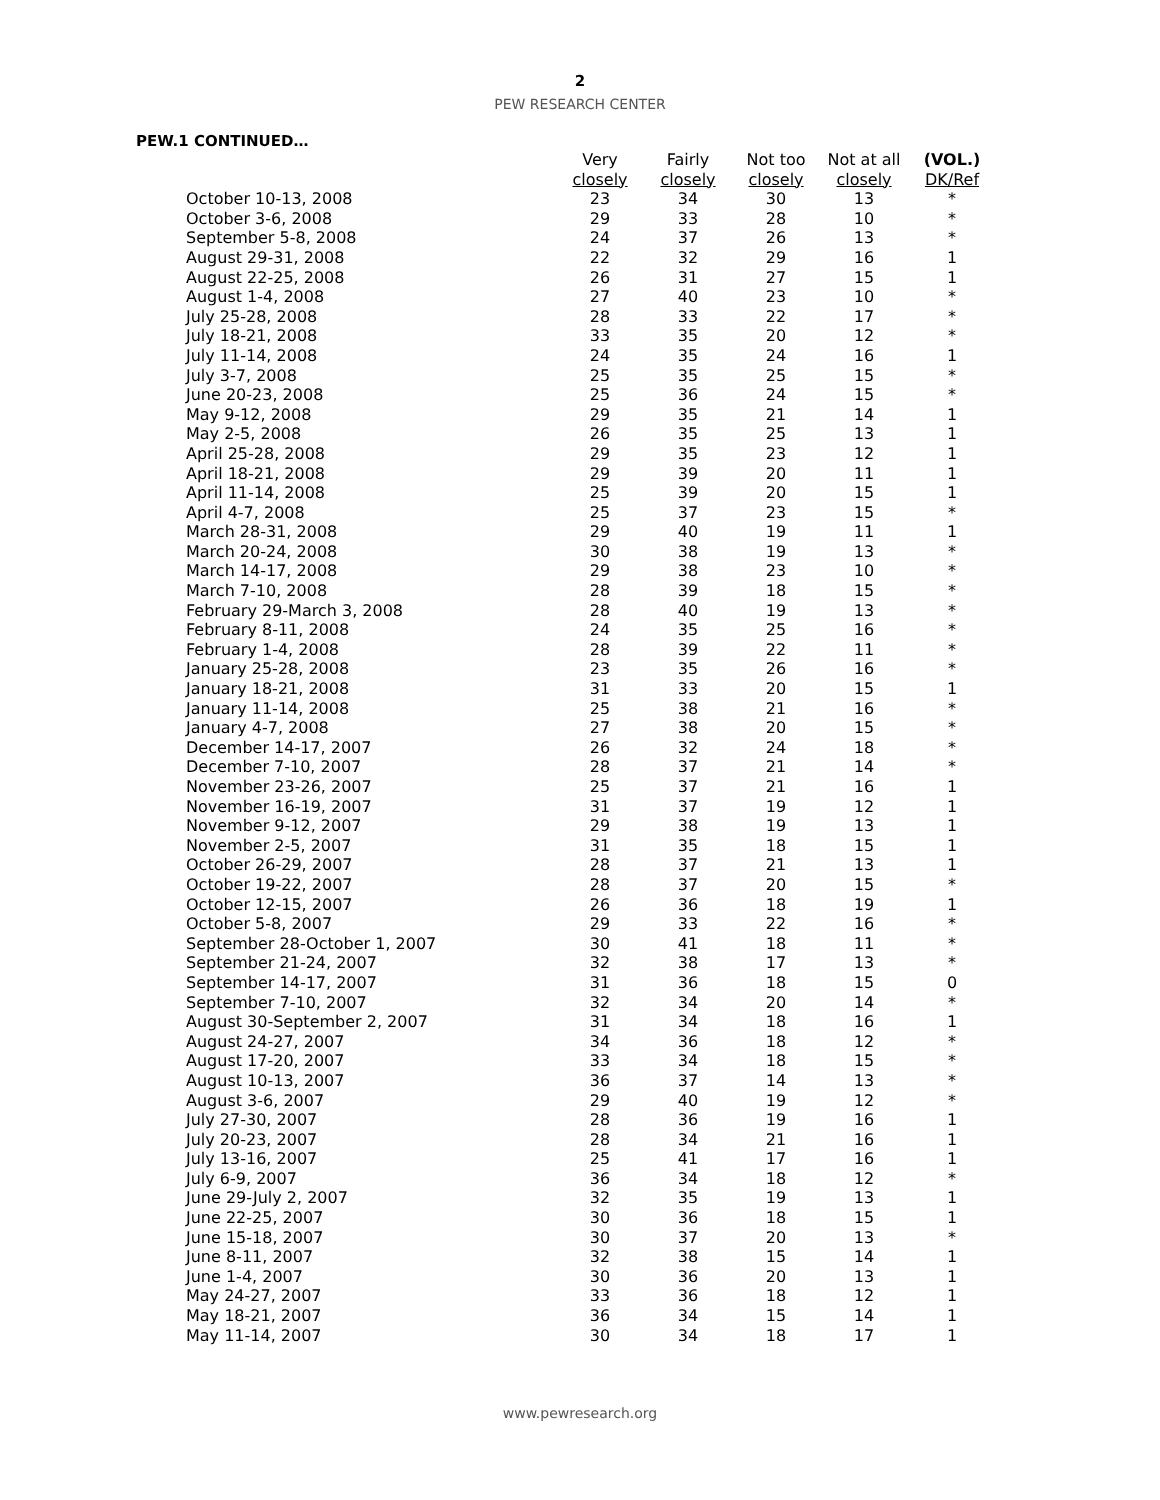2
PEW RESEARCH CENTER
PEW.1 CONTINUED…
| | Very closely | Fairly closely | Not too closely | Not at all closely | (VOL.) DK/Ref |
| --- | --- | --- | --- | --- | --- |
| October 10-13, 2008 | 23 | 34 | 30 | 13 | * |
| October 3-6, 2008 | 29 | 33 | 28 | 10 | * |
| September 5-8, 2008 | 24 | 37 | 26 | 13 | * |
| August 29-31, 2008 | 22 | 32 | 29 | 16 | 1 |
| August 22-25, 2008 | 26 | 31 | 27 | 15 | 1 |
| August 1-4, 2008 | 27 | 40 | 23 | 10 | * |
| July 25-28, 2008 | 28 | 33 | 22 | 17 | * |
| July 18-21, 2008 | 33 | 35 | 20 | 12 | * |
| July 11-14, 2008 | 24 | 35 | 24 | 16 | 1 |
| July 3-7, 2008 | 25 | 35 | 25 | 15 | * |
| June 20-23, 2008 | 25 | 36 | 24 | 15 | * |
| May 9-12, 2008 | 29 | 35 | 21 | 14 | 1 |
| May 2-5, 2008 | 26 | 35 | 25 | 13 | 1 |
| April 25-28, 2008 | 29 | 35 | 23 | 12 | 1 |
| April 18-21, 2008 | 29 | 39 | 20 | 11 | 1 |
| April 11-14, 2008 | 25 | 39 | 20 | 15 | 1 |
| April 4-7, 2008 | 25 | 37 | 23 | 15 | * |
| March 28-31, 2008 | 29 | 40 | 19 | 11 | 1 |
| March 20-24, 2008 | 30 | 38 | 19 | 13 | * |
| March 14-17, 2008 | 29 | 38 | 23 | 10 | * |
| March 7-10, 2008 | 28 | 39 | 18 | 15 | * |
| February 29-March 3, 2008 | 28 | 40 | 19 | 13 | * |
| February 8-11, 2008 | 24 | 35 | 25 | 16 | * |
| February 1-4, 2008 | 28 | 39 | 22 | 11 | * |
| January 25-28, 2008 | 23 | 35 | 26 | 16 | * |
| January 18-21, 2008 | 31 | 33 | 20 | 15 | 1 |
| January 11-14, 2008 | 25 | 38 | 21 | 16 | * |
| January 4-7, 2008 | 27 | 38 | 20 | 15 | * |
| December 14-17, 2007 | 26 | 32 | 24 | 18 | * |
| December 7-10, 2007 | 28 | 37 | 21 | 14 | * |
| November 23-26, 2007 | 25 | 37 | 21 | 16 | 1 |
| November 16-19, 2007 | 31 | 37 | 19 | 12 | 1 |
| November 9-12, 2007 | 29 | 38 | 19 | 13 | 1 |
| November 2-5, 2007 | 31 | 35 | 18 | 15 | 1 |
| October 26-29, 2007 | 28 | 37 | 21 | 13 | 1 |
| October 19-22, 2007 | 28 | 37 | 20 | 15 | * |
| October 12-15, 2007 | 26 | 36 | 18 | 19 | 1 |
| October 5-8, 2007 | 29 | 33 | 22 | 16 | * |
| September 28-October 1, 2007 | 30 | 41 | 18 | 11 | * |
| September 21-24, 2007 | 32 | 38 | 17 | 13 | * |
| September 14-17, 2007 | 31 | 36 | 18 | 15 | 0 |
| September 7-10, 2007 | 32 | 34 | 20 | 14 | * |
| August 30-September 2, 2007 | 31 | 34 | 18 | 16 | 1 |
| August 24-27, 2007 | 34 | 36 | 18 | 12 | * |
| August 17-20, 2007 | 33 | 34 | 18 | 15 | * |
| August 10-13, 2007 | 36 | 37 | 14 | 13 | * |
| August 3-6, 2007 | 29 | 40 | 19 | 12 | * |
| July 27-30, 2007 | 28 | 36 | 19 | 16 | 1 |
| July 20-23, 2007 | 28 | 34 | 21 | 16 | 1 |
| July 13-16, 2007 | 25 | 41 | 17 | 16 | 1 |
| July 6-9, 2007 | 36 | 34 | 18 | 12 | * |
| June 29-July 2, 2007 | 32 | 35 | 19 | 13 | 1 |
| June 22-25, 2007 | 30 | 36 | 18 | 15 | 1 |
| June 15-18, 2007 | 30 | 37 | 20 | 13 | * |
| June 8-11, 2007 | 32 | 38 | 15 | 14 | 1 |
| June 1-4, 2007 | 30 | 36 | 20 | 13 | 1 |
| May 24-27, 2007 | 33 | 36 | 18 | 12 | 1 |
| May 18-21, 2007 | 36 | 34 | 15 | 14 | 1 |
| May 11-14, 2007 | 30 | 34 | 18 | 17 | 1 |
www.pewresearch.org